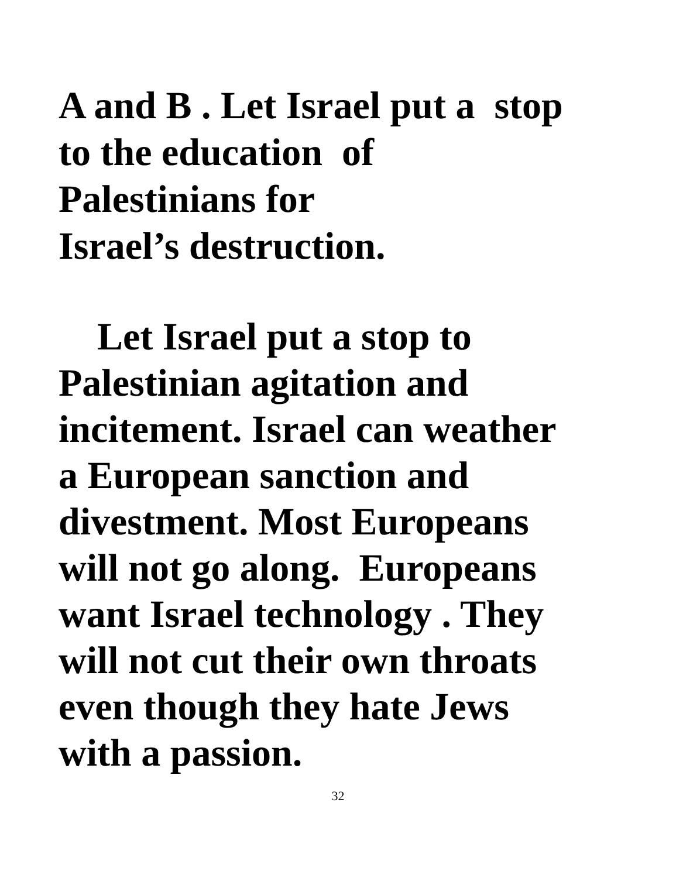A and B . Let Israel put a stop
to the education of
Palestinians for
Israel’s destruction.
Let Israel put a stop to
Palestinian agitation and
incitement. Israel can weather
a European sanction and
divestment. Most Europeans
will not go along. Europeans
want Israel technology . They
will not cut their own throats
even though they hate Jews
with a passion.
32